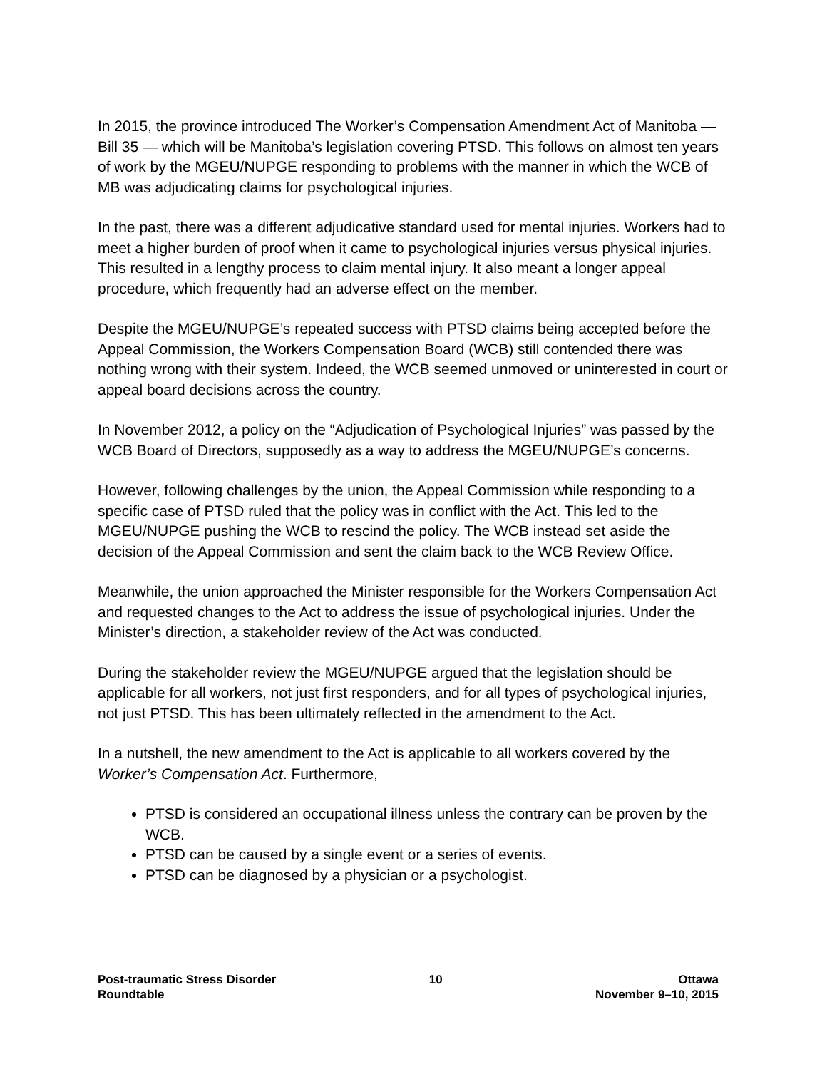In 2015, the province introduced The Worker’s Compensation Amendment Act of Manitoba — Bill 35 — which will be Manitoba’s legislation covering PTSD. This follows on almost ten years of work by the MGEU/NUPGE responding to problems with the manner in which the WCB of MB was adjudicating claims for psychological injuries.
In the past, there was a different adjudicative standard used for mental injuries. Workers had to meet a higher burden of proof when it came to psychological injuries versus physical injuries. This resulted in a lengthy process to claim mental injury. It also meant a longer appeal procedure, which frequently had an adverse effect on the member.
Despite the MGEU/NUPGE’s repeated success with PTSD claims being accepted before the Appeal Commission, the Workers Compensation Board (WCB) still contended there was nothing wrong with their system. Indeed, the WCB seemed unmoved or uninterested in court or appeal board decisions across the country.
In November 2012, a policy on the “Adjudication of Psychological Injuries” was passed by the WCB Board of Directors, supposedly as a way to address the MGEU/NUPGE’s concerns.
However, following challenges by the union, the Appeal Commission while responding to a specific case of PTSD ruled that the policy was in conflict with the Act. This led to the MGEU/NUPGE pushing the WCB to rescind the policy. The WCB instead set aside the decision of the Appeal Commission and sent the claim back to the WCB Review Office.
Meanwhile, the union approached the Minister responsible for the Workers Compensation Act and requested changes to the Act to address the issue of psychological injuries. Under the Minister’s direction, a stakeholder review of the Act was conducted.
During the stakeholder review the MGEU/NUPGE argued that the legislation should be applicable for all workers, not just first responders, and for all types of psychological injuries, not just PTSD. This has been ultimately reflected in the amendment to the Act.
In a nutshell, the new amendment to the Act is applicable to all workers covered by the Worker’s Compensation Act. Furthermore,
PTSD is considered an occupational illness unless the contrary can be proven by the WCB.
PTSD can be caused by a single event or a series of events.
PTSD can be diagnosed by a physician or a psychologist.
Post-traumatic Stress Disorder
Roundtable
10 Ottawa
November 9–10, 2015